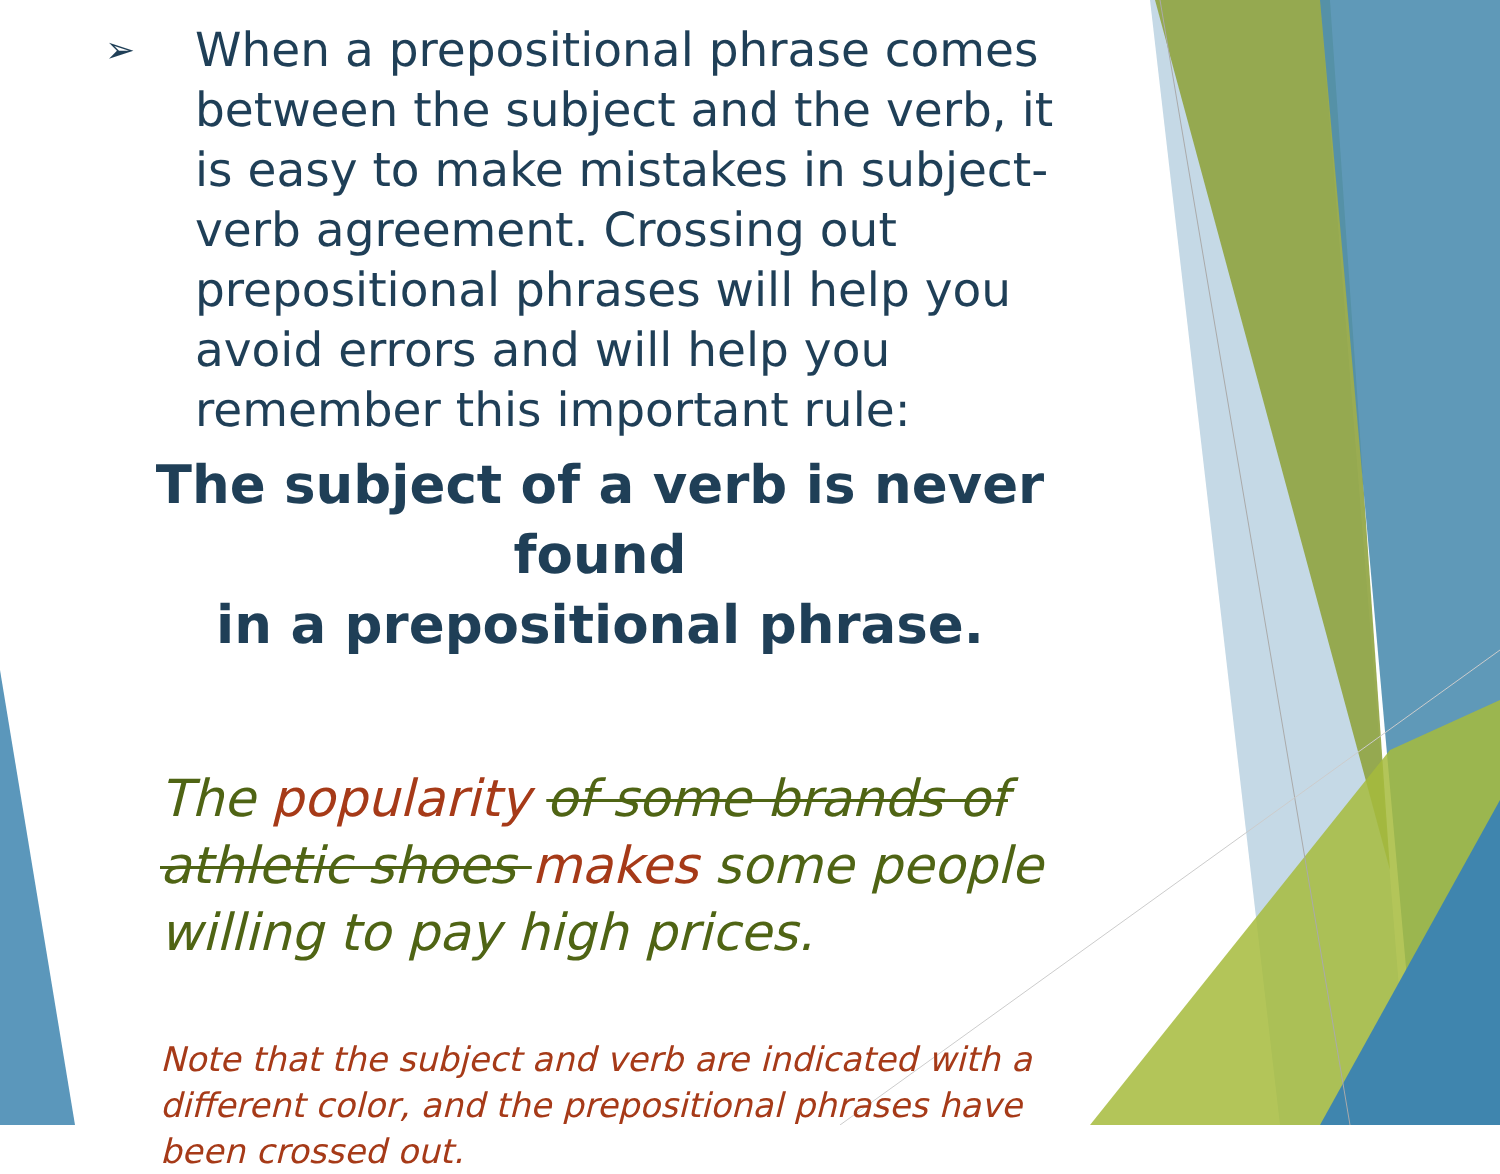➢
When a prepositional phrase comes between the subject and the verb, it is easy to make mistakes in subject-verb agreement. Crossing out prepositional phrases will help you avoid errors and will help you remember this important rule:
The subject of a verb is never found
in a prepositional phrase.
The popularity of some brands of athletic shoes makes some people willing to pay high prices.
Note that the subject and verb are indicated with a different color, and the prepositional phrases have been crossed out.